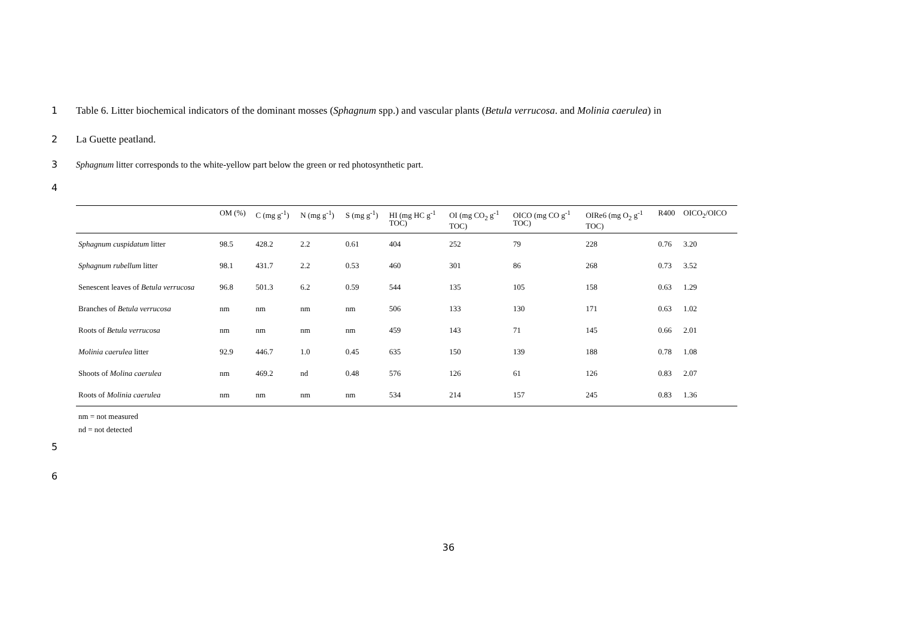1 Table 6. Litter biochemical indicators of the dominant mosses (Sphagnum spp.) and vascular plants (Betula verrucosa. and Molinia caerulea) in
2 La Guette peatland.
3 Sphagnum litter corresponds to the white-yellow part below the green or red photosynthetic part.
4
| | OM (%) | C (mg g<sup>-1</sup>) | N (mg g<sup>-1</sup>) | S (mg g<sup>-1</sup>) | HI (mg HC g<sup>-1</sup> TOC) | OI (mg CO<sub>2</sub> g<sup>-1</sup> TOC) | OICO (mg CO g<sup>-1</sup> TOC) | OIRe6 (mg O<sub>2</sub> g<sup>-1</sup> TOC) | R400 | OICO<sub>2</sub>/OICO |
| --- | --- | --- | --- | --- | --- | --- | --- | --- | --- | --- |
| Sphagnum cuspidatum litter | 98.5 | 428.2 | 2.2 | 0.61 | 404 | 252 | 79 | 228 | 0.76 | 3.20 |
| Sphagnum rubellum litter | 98.1 | 431.7 | 2.2 | 0.53 | 460 | 301 | 86 | 268 | 0.73 | 3.52 |
| Senescent leaves of Betula verrucosa | 96.8 | 501.3 | 6.2 | 0.59 | 544 | 135 | 105 | 158 | 0.63 | 1.29 |
| Branches of Betula verrucosa | nm | nm | nm | nm | 506 | 133 | 130 | 171 | 0.63 | 1.02 |
| Roots of Betula verrucosa | nm | nm | nm | nm | 459 | 143 | 71 | 145 | 0.66 | 2.01 |
| Molinia caerulea litter | 92.9 | 446.7 | 1.0 | 0.45 | 635 | 150 | 139 | 188 | 0.78 | 1.08 |
| Shoots of Molina caerulea | nm | 469.2 | nd | 0.48 | 576 | 126 | 61 | 126 | 0.83 | 2.07 |
| Roots of Molinia caerulea | nm | nm | nm | nm | 534 | 214 | 157 | 245 | 0.83 | 1.36 |
nm = not measured
nd = not detected
5
6
36